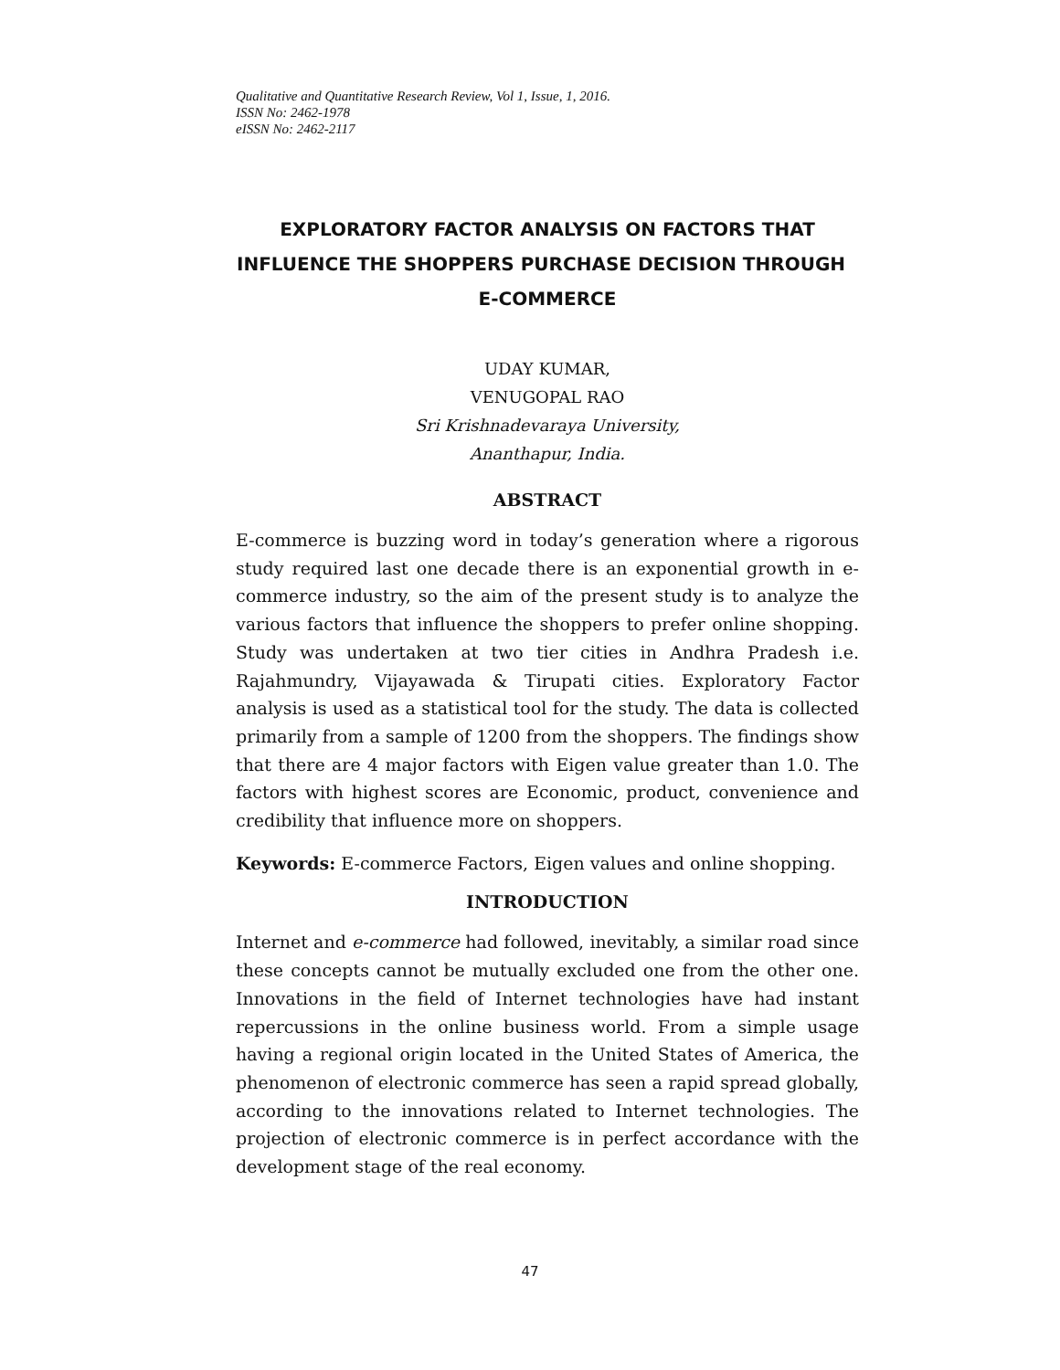Qualitative and Quantitative Research Review, Vol 1, Issue, 1, 2016.
ISSN No: 2462-1978
eISSN No: 2462-2117
EXPLORATORY FACTOR ANALYSIS ON FACTORS THAT INFLUENCE THE SHOPPERS PURCHASE DECISION THROUGH E-COMMERCE
UDAY KUMAR,
VENUGOPAL RAO
Sri Krishnadevaraya University,
Ananthapur, India.
ABSTRACT
E-commerce is buzzing word in today’s generation where a rigorous study required last one decade there is an exponential growth in e-commerce industry, so the aim of the present study is to analyze the various factors that influence the shoppers to prefer online shopping. Study was undertaken at two tier cities in Andhra Pradesh i.e. Rajahmundry, Vijayawada & Tirupati cities. Exploratory Factor analysis is used as a statistical tool for the study. The data is collected primarily from a sample of 1200 from the shoppers. The findings show that there are 4 major factors with Eigen value greater than 1.0. The factors with highest scores are Economic, product, convenience and credibility that influence more on shoppers.
Keywords: E-commerce Factors, Eigen values and online shopping.
INTRODUCTION
Internet and e-commerce had followed, inevitably, a similar road since these concepts cannot be mutually excluded one from the other one. Innovations in the field of Internet technologies have had instant repercussions in the online business world. From a simple usage having a regional origin located in the United States of America, the phenomenon of electronic commerce has seen a rapid spread globally, according to the innovations related to Internet technologies. The projection of electronic commerce is in perfect accordance with the development stage of the real economy.
47